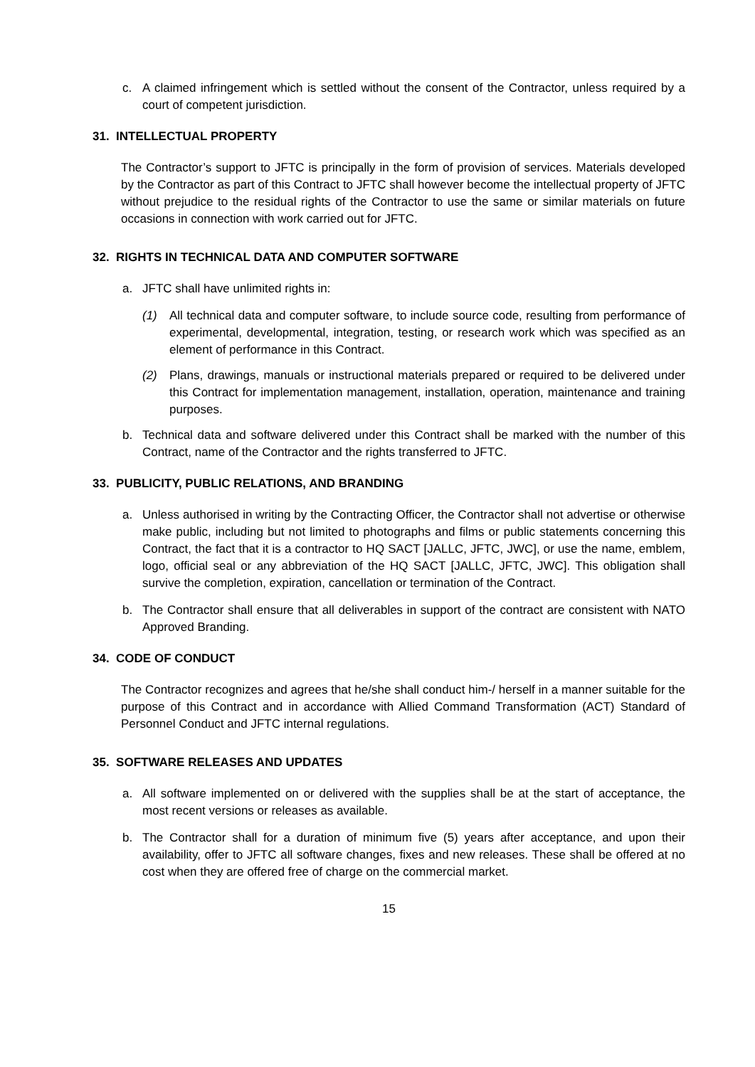c. A claimed infringement which is settled without the consent of the Contractor, unless required by a court of competent jurisdiction.
31. INTELLECTUAL PROPERTY
The Contractor’s support to JFTC is principally in the form of provision of services. Materials developed by the Contractor as part of this Contract to JFTC shall however become the intellectual property of JFTC without prejudice to the residual rights of the Contractor to use the same or similar materials on future occasions in connection with work carried out for JFTC.
32. RIGHTS IN TECHNICAL DATA AND COMPUTER SOFTWARE
a. JFTC shall have unlimited rights in:
(1) All technical data and computer software, to include source code, resulting from performance of experimental, developmental, integration, testing, or research work which was specified as an element of performance in this Contract.
(2) Plans, drawings, manuals or instructional materials prepared or required to be delivered under this Contract for implementation management, installation, operation, maintenance and training purposes.
b. Technical data and software delivered under this Contract shall be marked with the number of this Contract, name of the Contractor and the rights transferred to JFTC.
33. PUBLICITY, PUBLIC RELATIONS, AND BRANDING
a. Unless authorised in writing by the Contracting Officer, the Contractor shall not advertise or otherwise make public, including but not limited to photographs and films or public statements concerning this Contract, the fact that it is a contractor to HQ SACT [JALLC, JFTC, JWC], or use the name, emblem, logo, official seal or any abbreviation of the HQ SACT [JALLC, JFTC, JWC]. This obligation shall survive the completion, expiration, cancellation or termination of the Contract.
b. The Contractor shall ensure that all deliverables in support of the contract are consistent with NATO Approved Branding.
34. CODE OF CONDUCT
The Contractor recognizes and agrees that he/she shall conduct him-/ herself in a manner suitable for the purpose of this Contract and in accordance with Allied Command Transformation (ACT) Standard of Personnel Conduct and JFTC internal regulations.
35. SOFTWARE RELEASES AND UPDATES
a. All software implemented on or delivered with the supplies shall be at the start of acceptance, the most recent versions or releases as available.
b. The Contractor shall for a duration of minimum five (5) years after acceptance, and upon their availability, offer to JFTC all software changes, fixes and new releases. These shall be offered at no cost when they are offered free of charge on the commercial market.
15